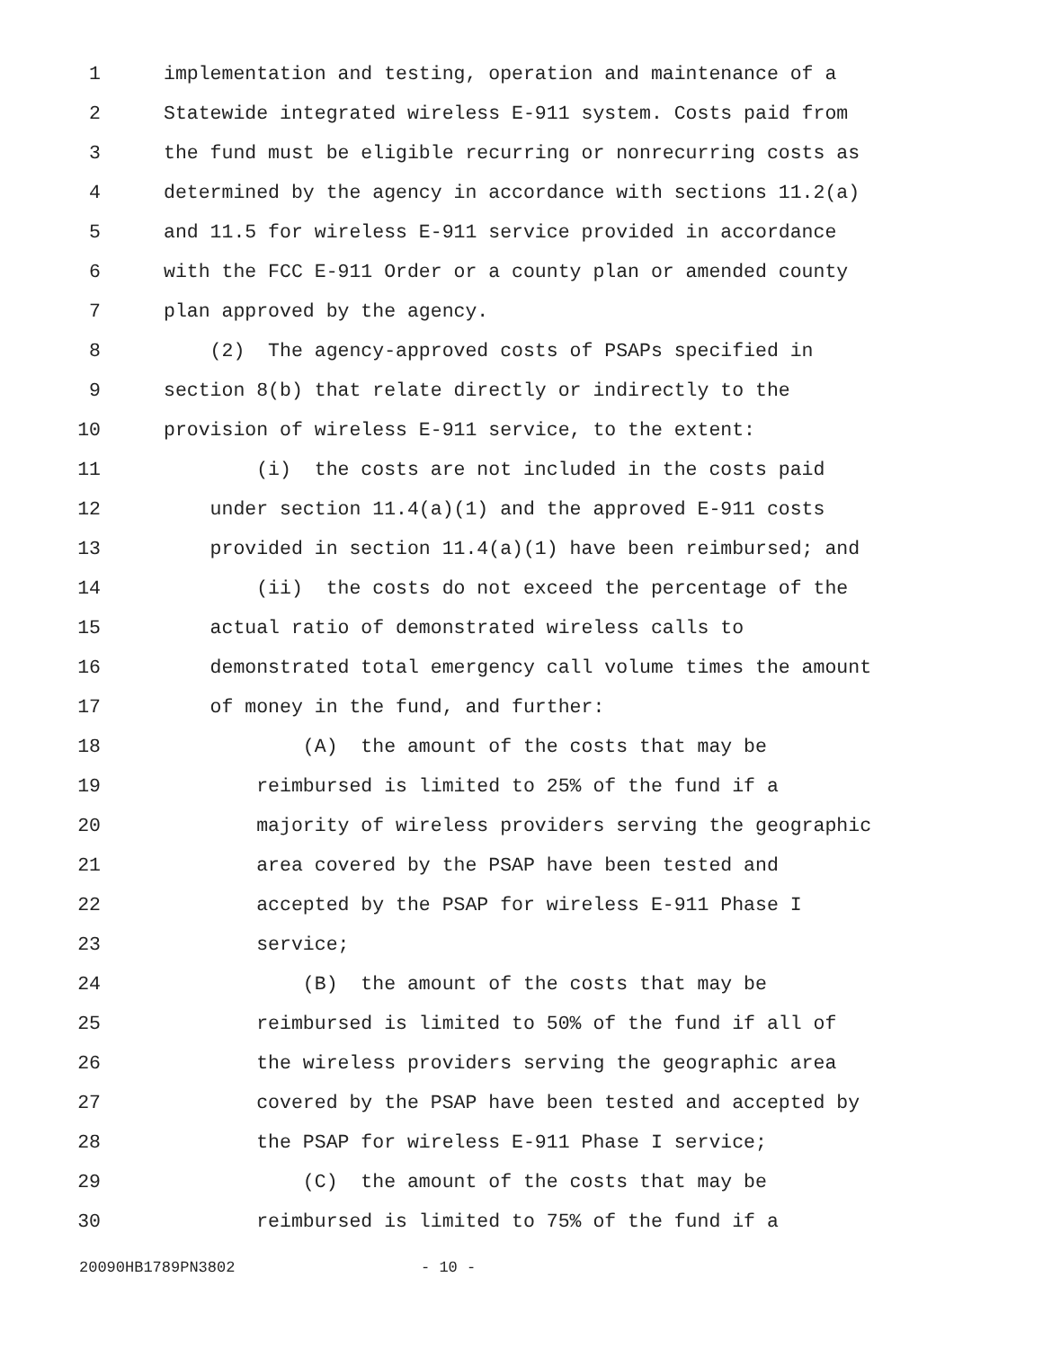1 implementation and testing, operation and maintenance of a
2 Statewide integrated wireless E-911 system. Costs paid from
3 the fund must be eligible recurring or nonrecurring costs as
4 determined by the agency in accordance with sections 11.2(a)
5 and 11.5 for wireless E-911 service provided in accordance
6 with the FCC E-911 Order or a county plan or amended county
7 plan approved by the agency.
8 (2) The agency-approved costs of PSAPs specified in
9 section 8(b) that relate directly or indirectly to the
10 provision of wireless E-911 service, to the extent:
11 (i) the costs are not included in the costs paid
12 under section 11.4(a)(1) and the approved E-911 costs
13 provided in section 11.4(a)(1) have been reimbursed; and
14 (ii) the costs do not exceed the percentage of the
15 actual ratio of demonstrated wireless calls to
16 demonstrated total emergency call volume times the amount
17 of money in the fund, and further:
18 (A) the amount of the costs that may be
19 reimbursed is limited to 25% of the fund if a
20 majority of wireless providers serving the geographic
21 area covered by the PSAP have been tested and
22 accepted by the PSAP for wireless E-911 Phase I
23 service;
24 (B) the amount of the costs that may be
25 reimbursed is limited to 50% of the fund if all of
26 the wireless providers serving the geographic area
27 covered by the PSAP have been tested and accepted by
28 the PSAP for wireless E-911 Phase I service;
29 (C) the amount of the costs that may be
30 reimbursed is limited to 75% of the fund if a
20090HB1789PN3802 - 10 -